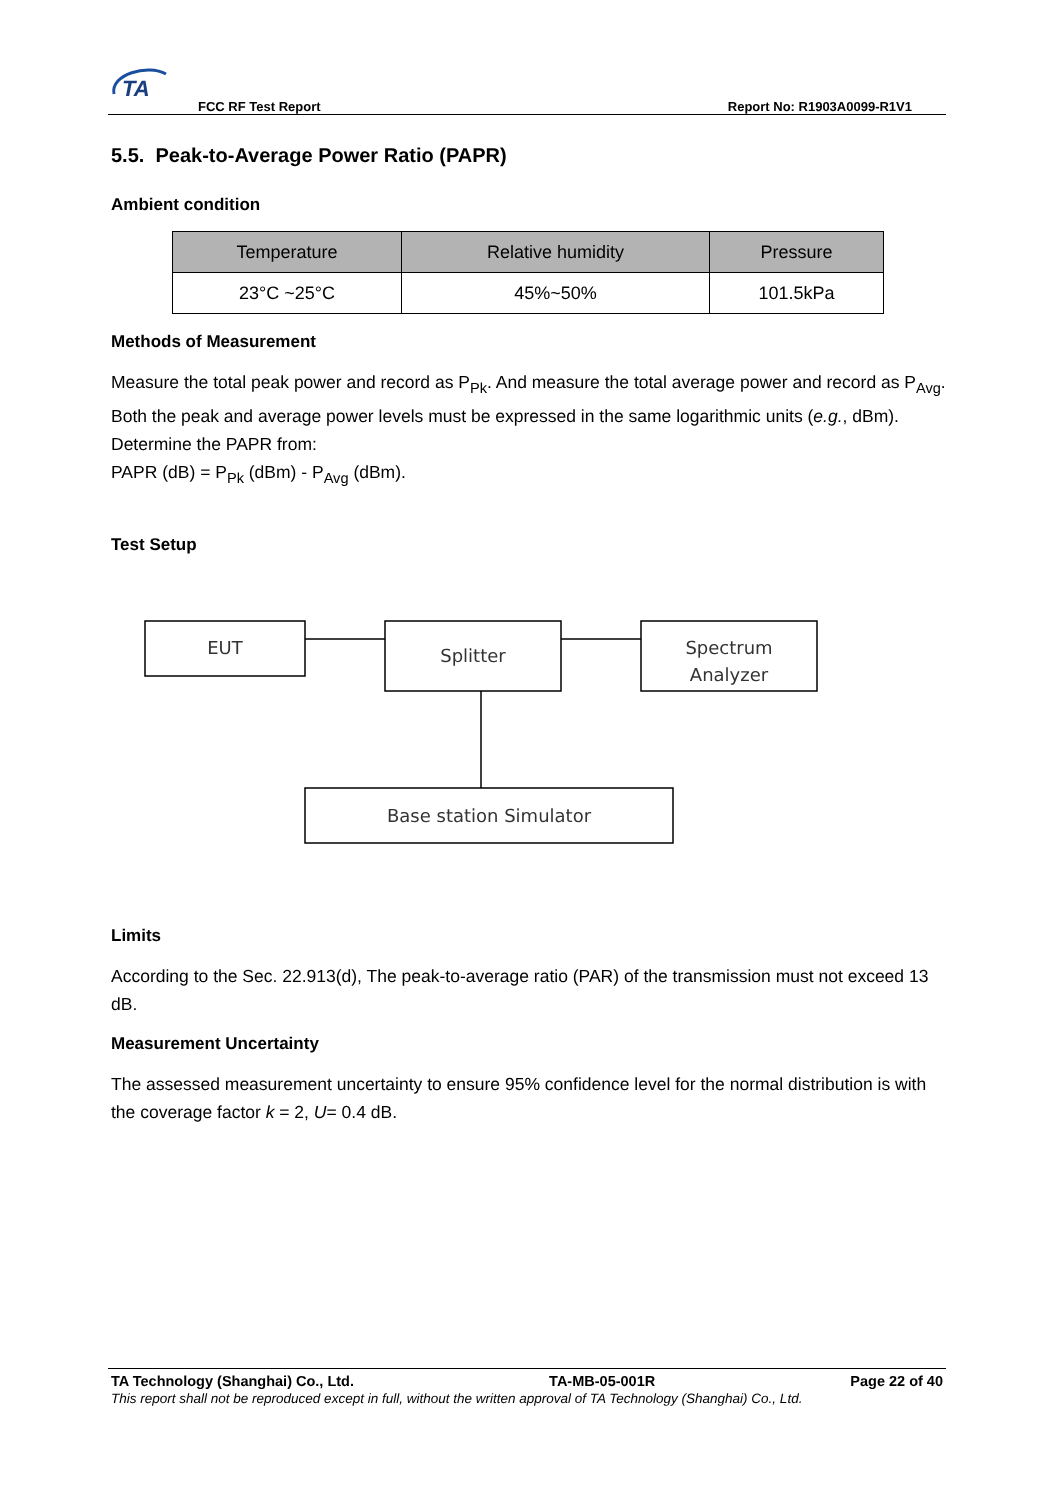TA
FCC RF Test Report Report No: R1903A0099-R1V1
5.5. Peak-to-Average Power Ratio (PAPR)
Ambient condition
| Temperature | Relative humidity | Pressure |
| --- | --- | --- |
| 23°C ~25°C | 45%~50% | 101.5kPa |
Methods of Measurement
Measure the total peak power and record as P<sub>Pk</sub>. And measure the total average power and record as P<sub>Avg</sub>. Both the peak and average power levels must be expressed in the same logarithmic units (e.g., dBm). Determine the PAPR from:
PAPR (dB) = P<sub>Pk</sub> (dBm) - P<sub>Avg</sub> (dBm).
Test Setup
EUT
Splitter
Spectrum
Analyzer
Base station Simulator
Limits
According to the Sec. 22.913(d), The peak-to-average ratio (PAR) of the transmission must not exceed 13 dB.
Measurement Uncertainty
The assessed measurement uncertainty to ensure 95% confidence level for the normal distribution is with the coverage factor k = 2, U= 0.4 dB.
TA Technology (Shanghai) Co., Ltd. TA-MB-05-001R Page 22 of 40
This report shall not be reproduced except in full, without the written approval of TA Technology (Shanghai) Co., Ltd.